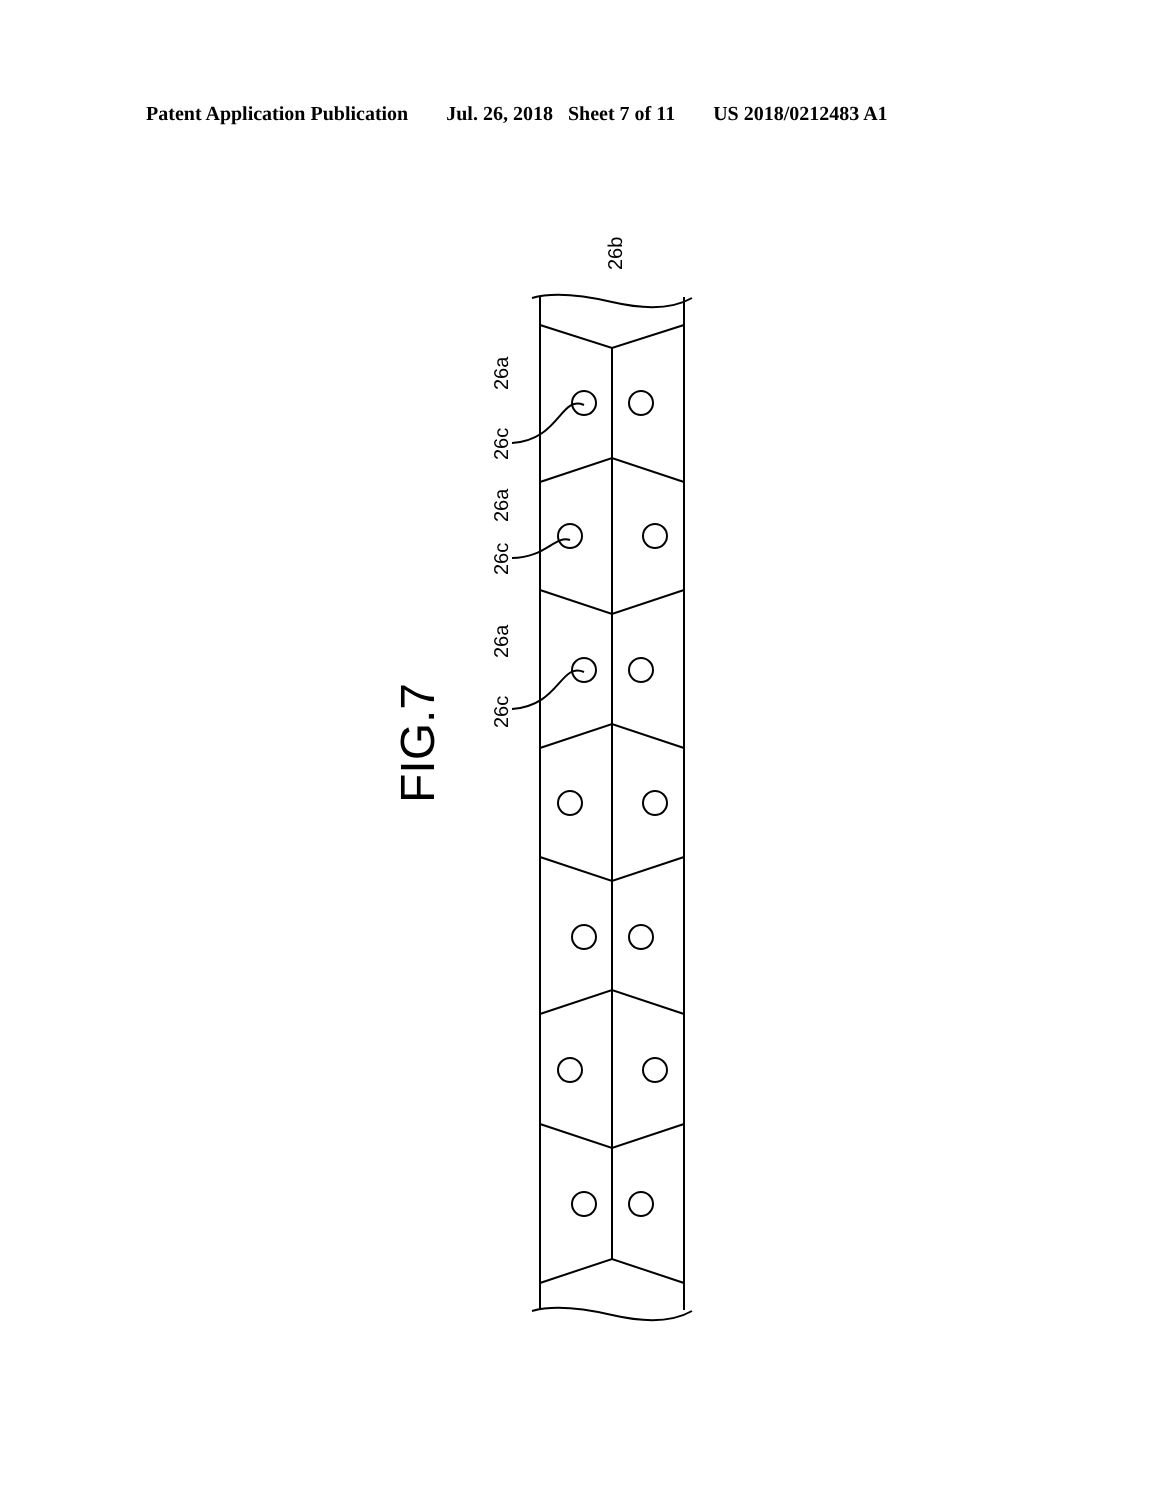Patent Application Publication Jul. 26, 2018 Sheet 7 of 11 US 2018/0212483 A1
26b
26a
26c
26a
26c
26a
26c
FIG.7